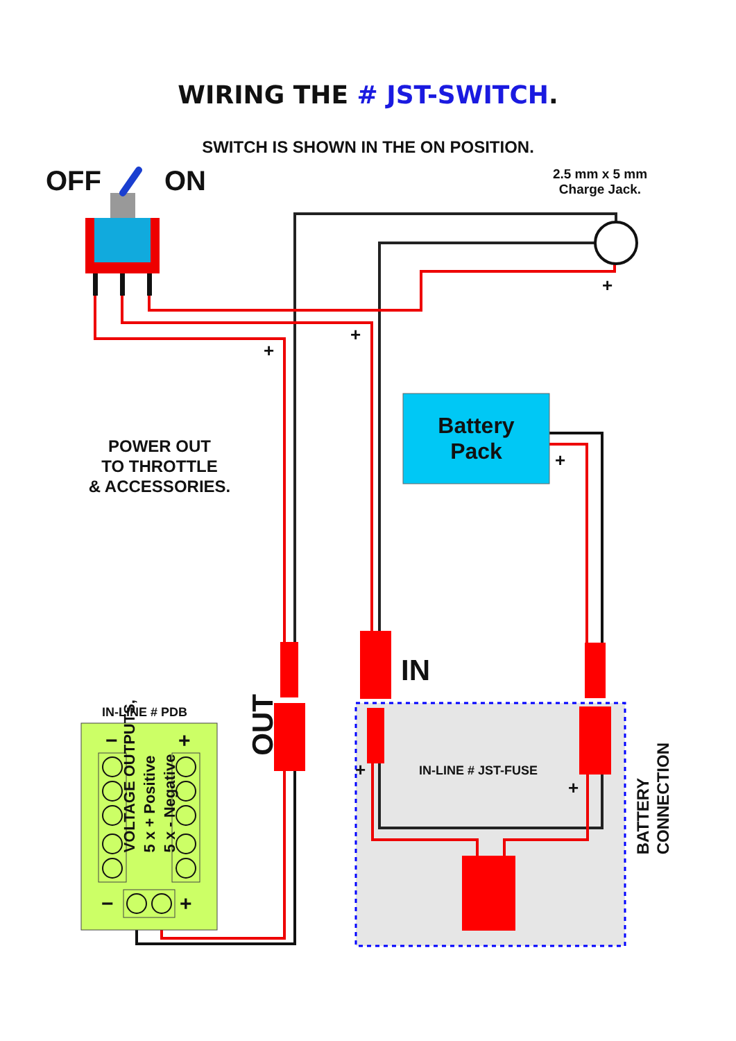WIRING THE # JST-SWITCH.
SWITCH IS SHOWN IN THE ON POSITION.
OFF ON
2.5 mm x 5 mm
Charge Jack.
+
+
+
Battery
Pack
+
POWER OUT
TO THROTTLE
& ACCESSORIES.
VOLTAGE OUTPUTS,
5 x + Positive
5 x - Negative
OUT
IN
BATTERY
CONNECTION
IN-LINE # PDB
IN-LINE # JST-FUSE
+
+
− +
− +